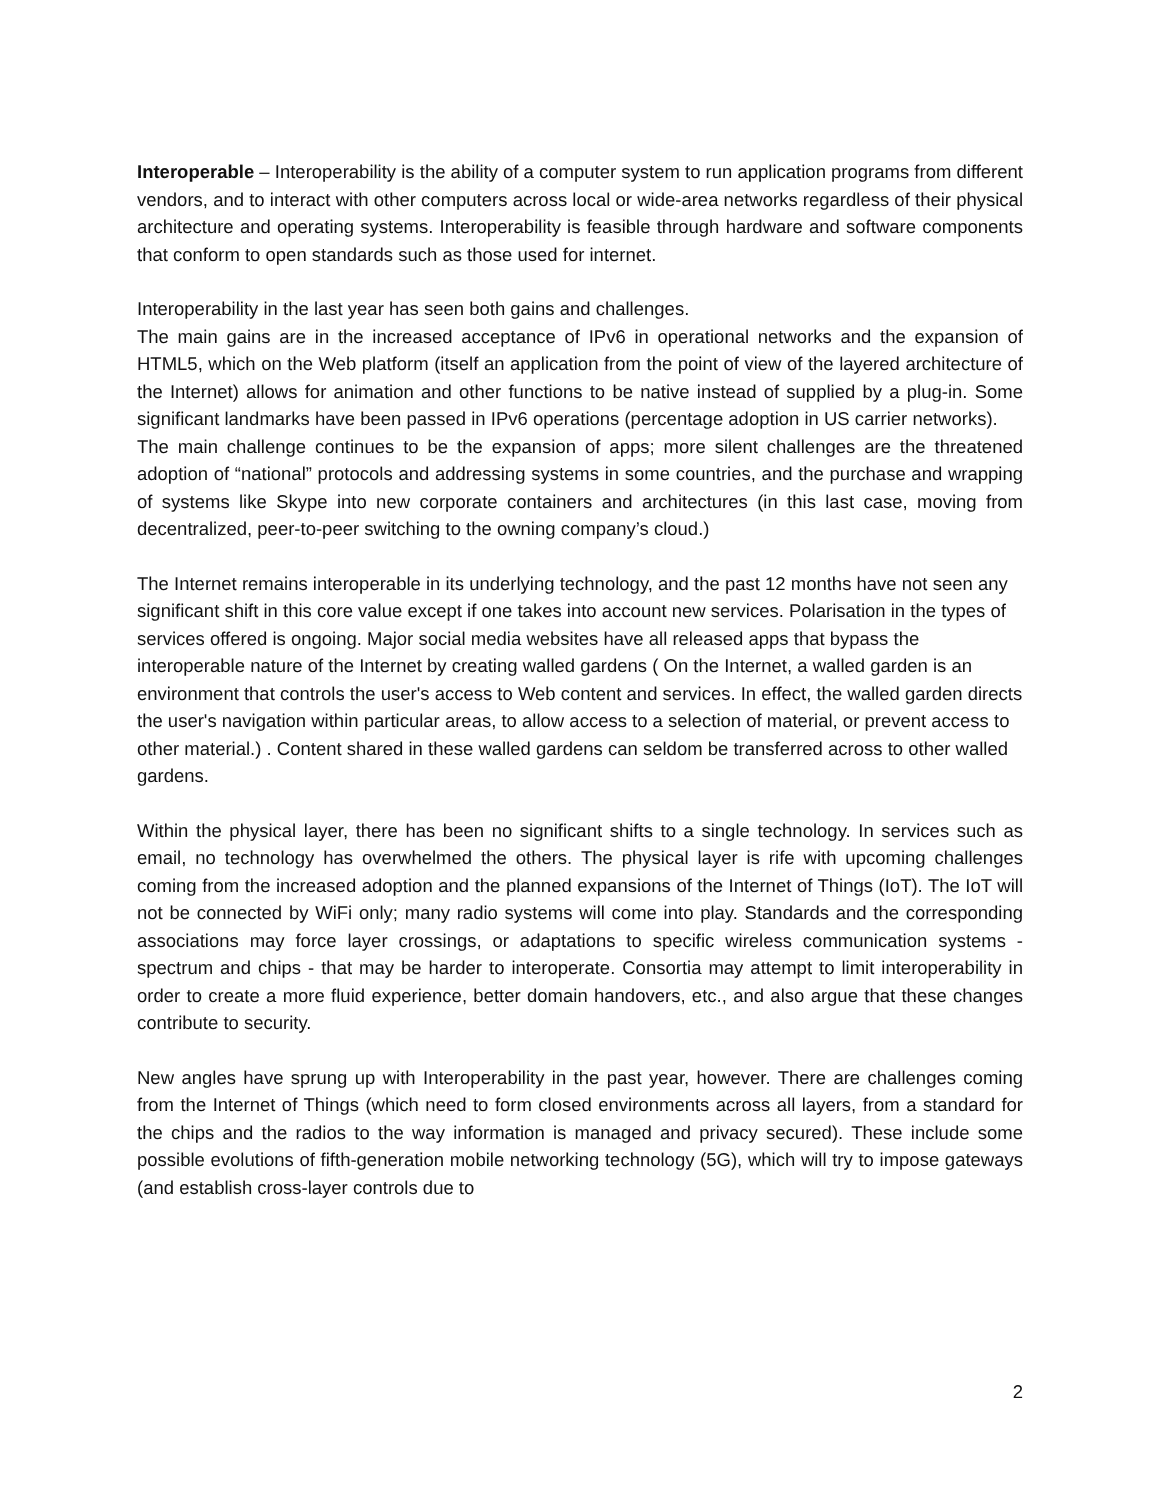Interoperable – Interoperability is the ability of a computer system to run application programs from different vendors, and to interact with other computers across local or wide-area networks regardless of their physical architecture and operating systems. Interoperability is feasible through hardware and software components that conform to open standards such as those used for internet.
Interoperability in the last year has seen both gains and challenges.
The main gains are in the increased acceptance of IPv6 in operational networks and the expansion of HTML5, which on the Web platform (itself an application from the point of view of the layered architecture of the Internet) allows for animation and other functions to be native instead of supplied by a plug-in. Some significant landmarks have been passed in IPv6 operations (percentage adoption in US carrier networks).
The main challenge continues to be the expansion of apps; more silent challenges are the threatened adoption of “national” protocols and addressing systems in some countries, and the purchase and wrapping of systems like Skype into new corporate containers and architectures (in this last case, moving from decentralized, peer-to-peer switching to the owning company’s cloud.)
The Internet remains interoperable in its underlying technology, and the past 12 months have not seen any significant shift in this core value except if one takes into account new services. Polarisation in the types of services offered is ongoing. Major social media websites have all released apps that bypass the interoperable nature of the Internet by creating walled gardens ( On the Internet, a walled garden is an environment that controls the user's access to Web content and services. In effect, the walled garden directs the user's navigation within particular areas, to allow access to a selection of material, or prevent access to other material.) . Content shared in these walled gardens can seldom be transferred across to other walled gardens.
Within the physical layer, there has been no significant shifts to a single technology. In services such as email, no technology has overwhelmed the others. The physical layer is rife with upcoming challenges coming from the increased adoption and the planned expansions of the Internet of Things (IoT). The IoT will not be connected by WiFi only; many radio systems will come into play. Standards and the corresponding associations may force layer crossings, or adaptations to specific wireless communication systems - spectrum and chips - that may be harder to interoperate. Consortia may attempt to limit interoperability in order to create a more fluid experience, better domain handovers, etc., and also argue that these changes contribute to security.
New angles have sprung up with Interoperability in the past year, however. There are challenges coming from the Internet of Things (which need to form closed environments across all layers, from a standard for the chips and the radios to the way information is managed and privacy secured). These include some possible evolutions of fifth-generation mobile networking technology (5G), which will try to impose gateways (and establish cross-layer controls due to
2